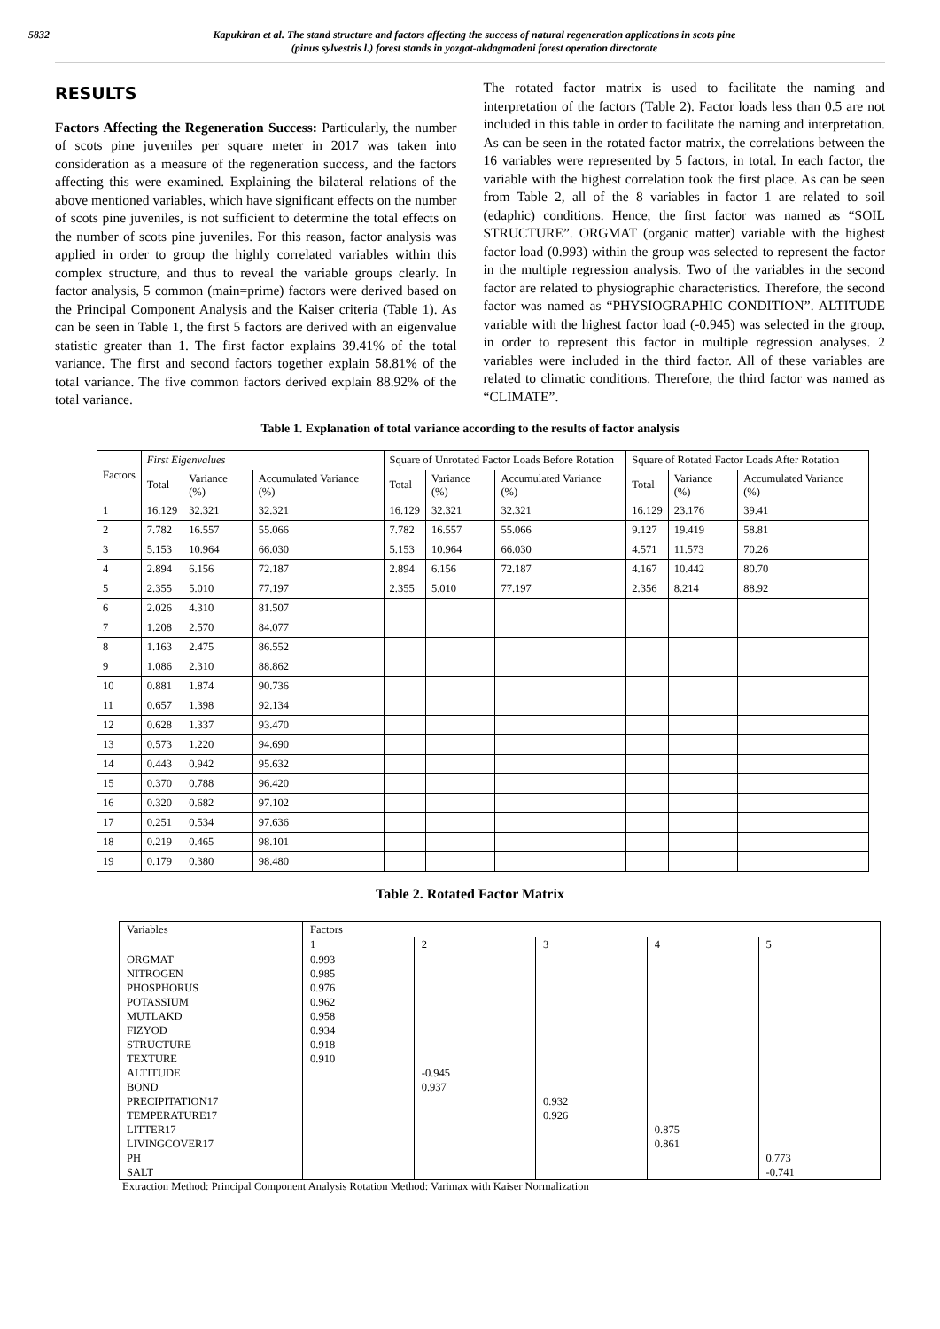5832 Kapukiran et al. The stand structure and factors affecting the success of natural regeneration applications in scots pine
(pinus sylvestris l.) forest stands in yozgat-akdagmadeni forest operation directorate
RESULTS
Factors Affecting the Regeneration Success: Particularly, the number of scots pine juveniles per square meter in 2017 was taken into consideration as a measure of the regeneration success, and the factors affecting this were examined. Explaining the bilateral relations of the above mentioned variables, which have significant effects on the number of scots pine juveniles, is not sufficient to determine the total effects on the number of scots pine juveniles. For this reason, factor analysis was applied in order to group the highly correlated variables within this complex structure, and thus to reveal the variable groups clearly. In factor analysis, 5 common (main=prime) factors were derived based on the Principal Component Analysis and the Kaiser criteria (Table 1). As can be seen in Table 1, the first 5 factors are derived with an eigenvalue statistic greater than 1. The first factor explains 39.41% of the total variance. The first and second factors together explain 58.81% of the total variance. The five common factors derived explain 88.92% of the total variance.
The rotated factor matrix is used to facilitate the naming and interpretation of the factors (Table 2). Factor loads less than 0.5 are not included in this table in order to facilitate the naming and interpretation. As can be seen in the rotated factor matrix, the correlations between the 16 variables were represented by 5 factors, in total. In each factor, the variable with the highest correlation took the first place. As can be seen from Table 2, all of the 8 variables in factor 1 are related to soil (edaphic) conditions. Hence, the first factor was named as “SOIL STRUCTURE”. ORGMAT (organic matter) variable with the highest factor load (0.993) within the group was selected to represent the factor in the multiple regression analysis. Two of the variables in the second factor are related to physiographic characteristics. Therefore, the second factor was named as “PHYSIOGRAPHIC CONDITION”. ALTITUDE variable with the highest factor load (-0.945) was selected in the group, in order to represent this factor in multiple regression analyses. 2 variables were included in the third factor. All of these variables are related to climatic conditions. Therefore, the third factor was named as “CLIMATE”.
Table 1. Explanation of total variance according to the results of factor analysis
| Factors | First Eigenvalues | | | Square of Unrotated Factor Loads Before Rotation | | | Square of Rotated Factor Loads After Rotation | | |
| --- | --- | --- | --- | --- | --- | --- | --- | --- | --- |
| | Total | Variance (%) | Accumulated Variance (%) | Total | Variance (%) | Accumulated Variance (%) | Total | Variance (%) | Accumulated Variance (%) |
| 1 | 16.129 | 32.321 | 32.321 | 16.129 | 32.321 | 32.321 | 16.129 | 23.176 | 39.41 |
| 2 | 7.782 | 16.557 | 55.066 | 7.782 | 16.557 | 55.066 | 9.127 | 19.419 | 58.81 |
| 3 | 5.153 | 10.964 | 66.030 | 5.153 | 10.964 | 66.030 | 4.571 | 11.573 | 70.26 |
| 4 | 2.894 | 6.156 | 72.187 | 2.894 | 6.156 | 72.187 | 4.167 | 10.442 | 80.70 |
| 5 | 2.355 | 5.010 | 77.197 | 2.355 | 5.010 | 77.197 | 2.356 | 8.214 | 88.92 |
| 6 | 2.026 | 4.310 | 81.507 | | | | | | |
| 7 | 1.208 | 2.570 | 84.077 | | | | | | |
| 8 | 1.163 | 2.475 | 86.552 | | | | | | |
| 9 | 1.086 | 2.310 | 88.862 | | | | | | |
| 10 | 0.881 | 1.874 | 90.736 | | | | | | |
| 11 | 0.657 | 1.398 | 92.134 | | | | | | |
| 12 | 0.628 | 1.337 | 93.470 | | | | | | |
| 13 | 0.573 | 1.220 | 94.690 | | | | | | |
| 14 | 0.443 | 0.942 | 95.632 | | | | | | |
| 15 | 0.370 | 0.788 | 96.420 | | | | | | |
| 16 | 0.320 | 0.682 | 97.102 | | | | | | |
| 17 | 0.251 | 0.534 | 97.636 | | | | | | |
| 18 | 0.219 | 0.465 | 98.101 | | | | | | |
| 19 | 0.179 | 0.380 | 98.480 | | | | | | |
Table 2. Rotated Factor Matrix
| Variables | Factors | | | | |
| --- | --- | --- | --- | --- | --- |
| | 1 | 2 | 3 | 4 | 5 |
| ORGMAT NITROGEN PHOSPHORUS POTASSIUM MUTLAKD FIZYOD STRUCTURE TEXTURE ALTITUDE BOND PRECIPITATION17 TEMPERATURE17 LITTER17 LIVINGCOVER17 PH SALT | 0.993 0.985 0.976 0.962 0.958 0.934 0.918 0.910 | -0.945 0.937 | 0.932 0.926 | 0.875 0.861 | 0.773 -0.741 |
Extraction Method: Principal Component Analysis Rotation Method: Varimax with Kaiser Normalization